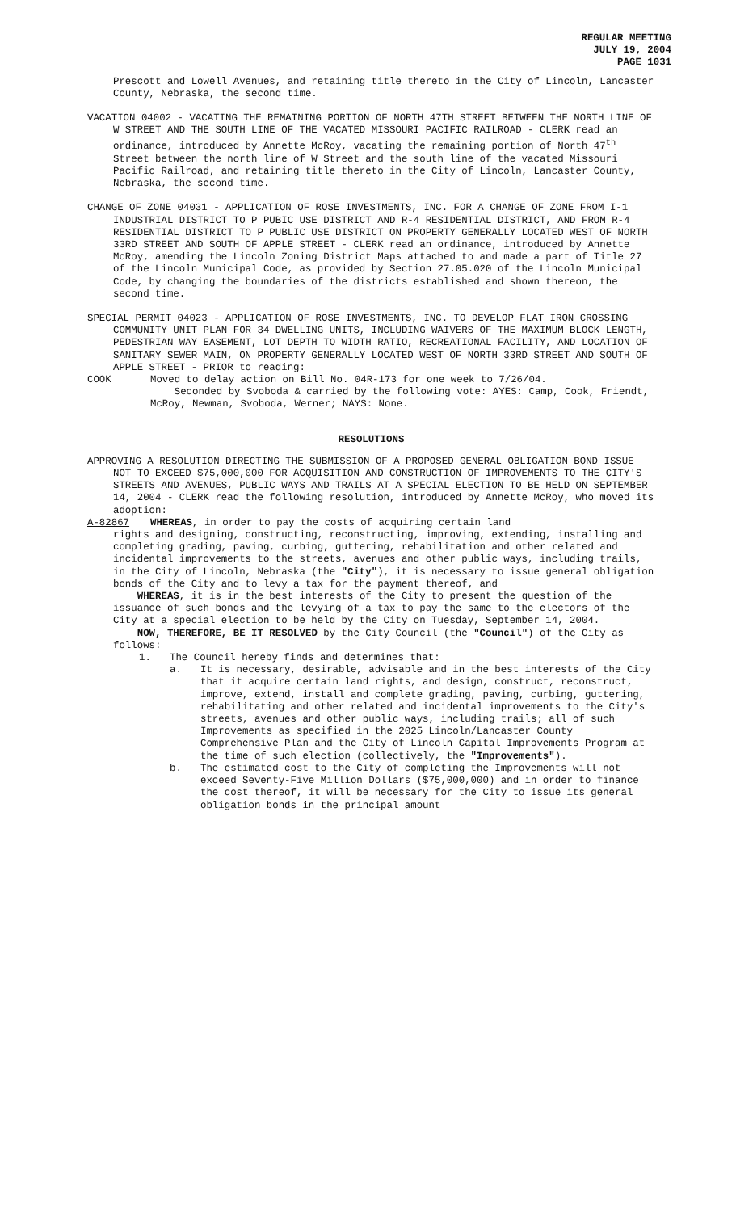REGULAR MEETING
JULY 19, 2004
PAGE 1031
Prescott and Lowell Avenues, and retaining title thereto in the City of Lincoln, Lancaster County, Nebraska, the second time.
VACATION 04002 - VACATING THE REMAINING PORTION OF NORTH 47TH STREET BETWEEN THE NORTH LINE OF W STREET AND THE SOUTH LINE OF THE VACATED MISSOURI PACIFIC RAILROAD - CLERK read an ordinance, introduced by Annette McRoy, vacating the remaining portion of North 47<sup>th</sup> Street between the north line of W Street and the south line of the vacated Missouri Pacific Railroad, and retaining title thereto in the City of Lincoln, Lancaster County, Nebraska, the second time.
CHANGE OF ZONE 04031 - APPLICATION OF ROSE INVESTMENTS, INC. FOR A CHANGE OF ZONE FROM I-1 INDUSTRIAL DISTRICT TO P PUBIC USE DISTRICT AND R-4 RESIDENTIAL DISTRICT, AND FROM R-4 RESIDENTIAL DISTRICT TO P PUBLIC USE DISTRICT ON PROPERTY GENERALLY LOCATED WEST OF NORTH 33RD STREET AND SOUTH OF APPLE STREET - CLERK read an ordinance, introduced by Annette McRoy, amending the Lincoln Zoning District Maps attached to and made a part of Title 27 of the Lincoln Municipal Code, as provided by Section 27.05.020 of the Lincoln Municipal Code, by changing the boundaries of the districts established and shown thereon, the second time.
SPECIAL PERMIT 04023 - APPLICATION OF ROSE INVESTMENTS, INC. TO DEVELOP FLAT IRON CROSSING COMMUNITY UNIT PLAN FOR 34 DWELLING UNITS, INCLUDING WAIVERS OF THE MAXIMUM BLOCK LENGTH, PEDESTRIAN WAY EASEMENT, LOT DEPTH TO WIDTH RATIO, RECREATIONAL FACILITY, AND LOCATION OF SANITARY SEWER MAIN, ON PROPERTY GENERALLY LOCATED WEST OF NORTH 33RD STREET AND SOUTH OF APPLE STREET - PRIOR to reading:
COOK Moved to delay action on Bill No. 04R-173 for one week to 7/26/04.
Seconded by Svoboda & carried by the following vote: AYES: Camp, Cook, Friendt, McRoy, Newman, Svoboda, Werner; NAYS: None.
RESOLUTIONS
APPROVING A RESOLUTION DIRECTING THE SUBMISSION OF A PROPOSED GENERAL OBLIGATION BOND ISSUE NOT TO EXCEED $75,000,000 FOR ACQUISITION AND CONSTRUCTION OF IMPROVEMENTS TO THE CITY'S STREETS AND AVENUES, PUBLIC WAYS AND TRAILS AT A SPECIAL ELECTION TO BE HELD ON SEPTEMBER 14, 2004 - CLERK read the following resolution, introduced by Annette McRoy, who moved its adoption:
A-82867 WHEREAS, in order to pay the costs of acquiring certain land
rights and designing, constructing, reconstructing, improving, extending, installing and completing grading, paving, curbing, guttering, rehabilitation and other related and incidental improvements to the streets, avenues and other public ways, including trails, in the City of Lincoln, Nebraska (the "City"), it is necessary to issue general obligation bonds of the City and to levy a tax for the payment thereof, and
WHEREAS, it is in the best interests of the City to present the question of the issuance of such bonds and the levying of a tax to pay the same to the electors of the City at a special election to be held by the City on Tuesday, September 14, 2004.
NOW, THEREFORE, BE IT RESOLVED by the City Council (the "Council") of the City as follows:
1. The Council hereby finds and determines that:
a. It is necessary, desirable, advisable and in the best interests of the City that it acquire certain land rights, and design, construct, reconstruct, improve, extend, install and complete grading, paving, curbing, guttering, rehabilitating and other related and incidental improvements to the City's streets, avenues and other public ways, including trails; all of such Improvements as specified in the 2025 Lincoln/Lancaster County Comprehensive Plan and the City of Lincoln Capital Improvements Program at the time of such election (collectively, the "Improvements").
b. The estimated cost to the City of completing the Improvements will not exceed Seventy-Five Million Dollars ($75,000,000) and in order to finance the cost thereof, it will be necessary for the City to issue its general obligation bonds in the principal amount